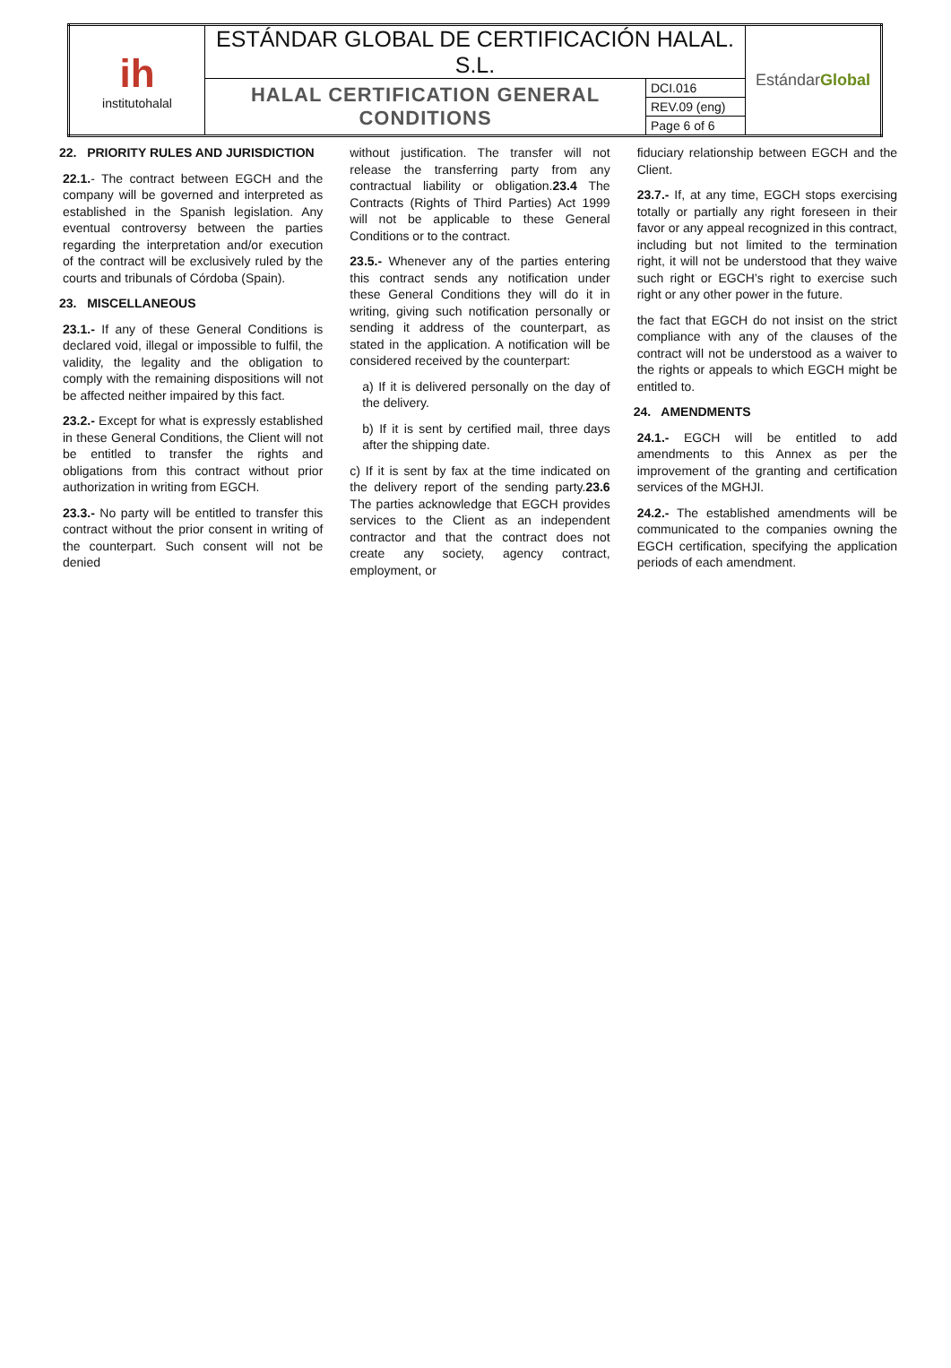| ih institutohalal | ESTÁNDAR GLOBAL DE CERTIFICACIÓN HALAL. S.L. | | Estándar Global |
| | HALAL CERTIFICATION GENERAL CONDITIONS | DCI.016 | |
| | | REV.09 (eng) | |
| | | Page 6 of 6 | |
22. PRIORITY RULES AND JURISDICTION
22.1.- The contract between EGCH and the company will be governed and interpreted as established in the Spanish legislation. Any eventual controversy between the parties regarding the interpretation and/or execution of the contract will be exclusively ruled by the courts and tribunals of Córdoba (Spain).
23. MISCELLANEOUS
23.1.- If any of these General Conditions is declared void, illegal or impossible to fulfil, the validity, the legality and the obligation to comply with the remaining dispositions will not be affected neither impaired by this fact.
23.2.- Except for what is expressly established in these General Conditions, the Client will not be entitled to transfer the rights and obligations from this contract without prior authorization in writing from EGCH.
23.3.- No party will be entitled to transfer this contract without the prior consent in writing of the counterpart. Such consent will not be denied
without justification. The transfer will not release the transferring party from any contractual liability or obligation.23.4 The Contracts (Rights of Third Parties) Act 1999 will not be applicable to these General Conditions or to the contract.
23.5.- Whenever any of the parties entering this contract sends any notification under these General Conditions they will do it in writing, giving such notification personally or sending it address of the counterpart, as stated in the application. A notification will be considered received by the counterpart:
a) If it is delivered personally on the day of the delivery.
b) If it is sent by certified mail, three days after the shipping date.
c) If it is sent by fax at the time indicated on the delivery report of the sending party.23.6 The parties acknowledge that EGCH provides services to the Client as an independent contractor and that the contract does not create any society, agency contract, employment, or
fiduciary relationship between EGCH and the Client.
23.7.- If, at any time, EGCH stops exercising totally or partially any right foreseen in their favor or any appeal recognized in this contract, including but not limited to the termination right, it will not be understood that they waive such right or EGCH’s right to exercise such right or any other power in the future.
the fact that EGCH do not insist on the strict compliance with any of the clauses of the contract will not be understood as a waiver to the rights or appeals to which EGCH might be entitled to.
24. AMENDMENTS
24.1.- EGCH will be entitled to add amendments to this Annex as per the improvement of the granting and certification services of the MGHJI.
24.2.- The established amendments will be communicated to the companies owning the EGCH certification, specifying the application periods of each amendment.